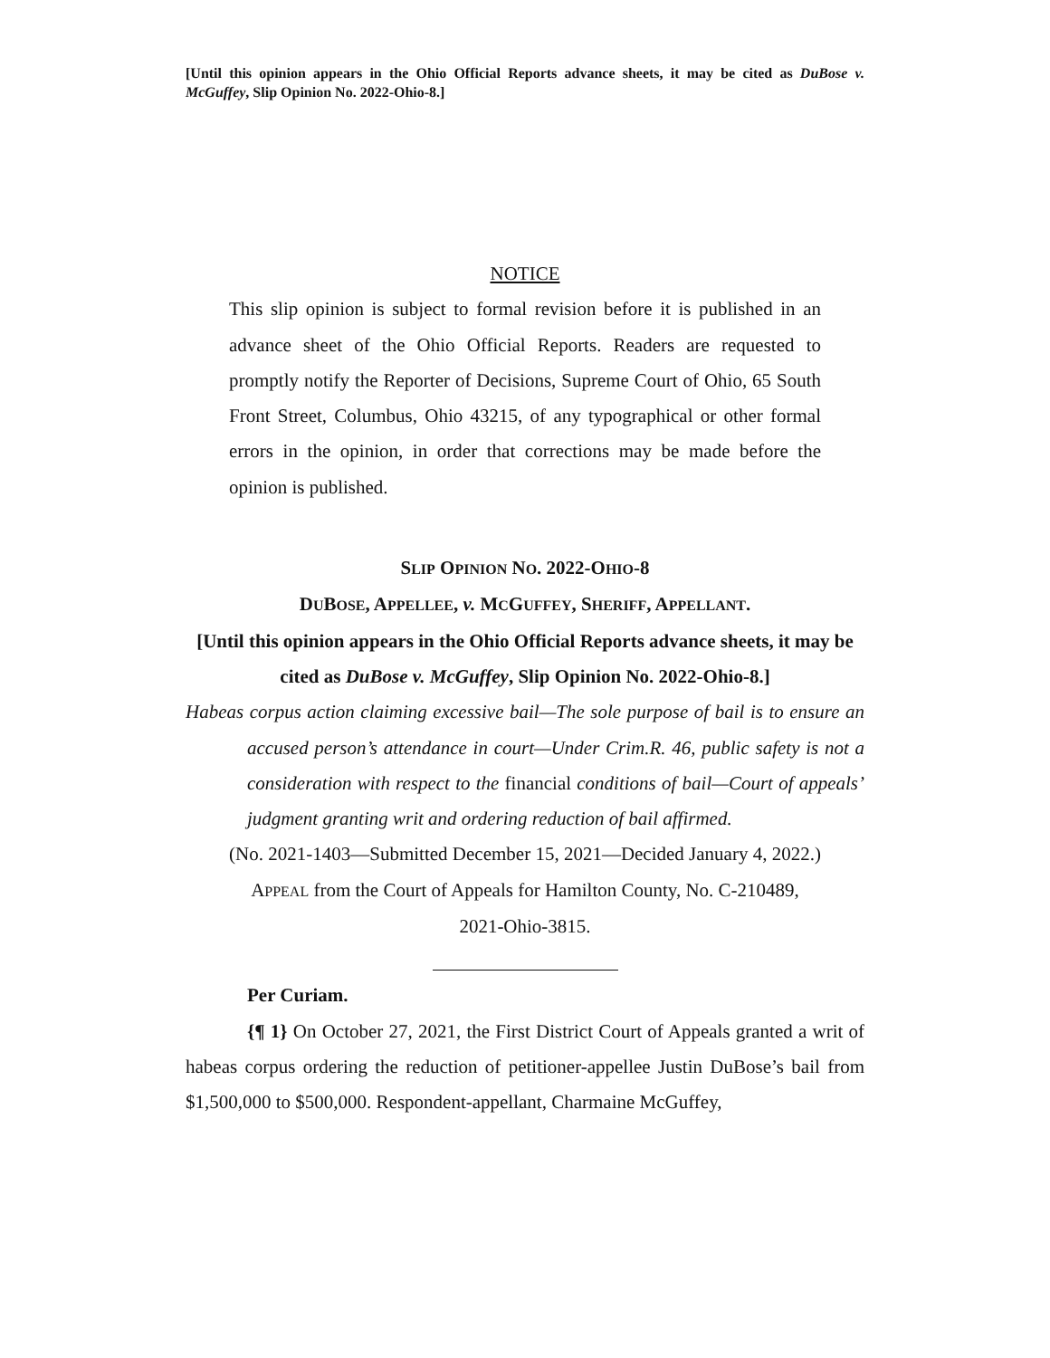[Until this opinion appears in the Ohio Official Reports advance sheets, it may be cited as DuBose v. McGuffey, Slip Opinion No. 2022-Ohio-8.]
NOTICE
This slip opinion is subject to formal revision before it is published in an advance sheet of the Ohio Official Reports. Readers are requested to promptly notify the Reporter of Decisions, Supreme Court of Ohio, 65 South Front Street, Columbus, Ohio 43215, of any typographical or other formal errors in the opinion, in order that corrections may be made before the opinion is published.
SLIP OPINION NO. 2022-OHIO-8
DUBOSE, APPELLEE, v. MCGUFFEY, SHERIFF, APPELLANT.
[Until this opinion appears in the Ohio Official Reports advance sheets, it may be cited as DuBose v. McGuffey, Slip Opinion No. 2022-Ohio-8.]
Habeas corpus action claiming excessive bail—The sole purpose of bail is to ensure an accused person’s attendance in court—Under Crim.R. 46, public safety is not a consideration with respect to the financial conditions of bail—Court of appeals’ judgment granting writ and ordering reduction of bail affirmed.
(No. 2021-1403—Submitted December 15, 2021—Decided January 4, 2022.)
APPEAL from the Court of Appeals for Hamilton County, No. C-210489,
2021-Ohio-3815.
Per Curiam.
{¶ 1} On October 27, 2021, the First District Court of Appeals granted a writ of habeas corpus ordering the reduction of petitioner-appellee Justin DuBose’s bail from $1,500,000 to $500,000. Respondent-appellant, Charmaine McGuffey,